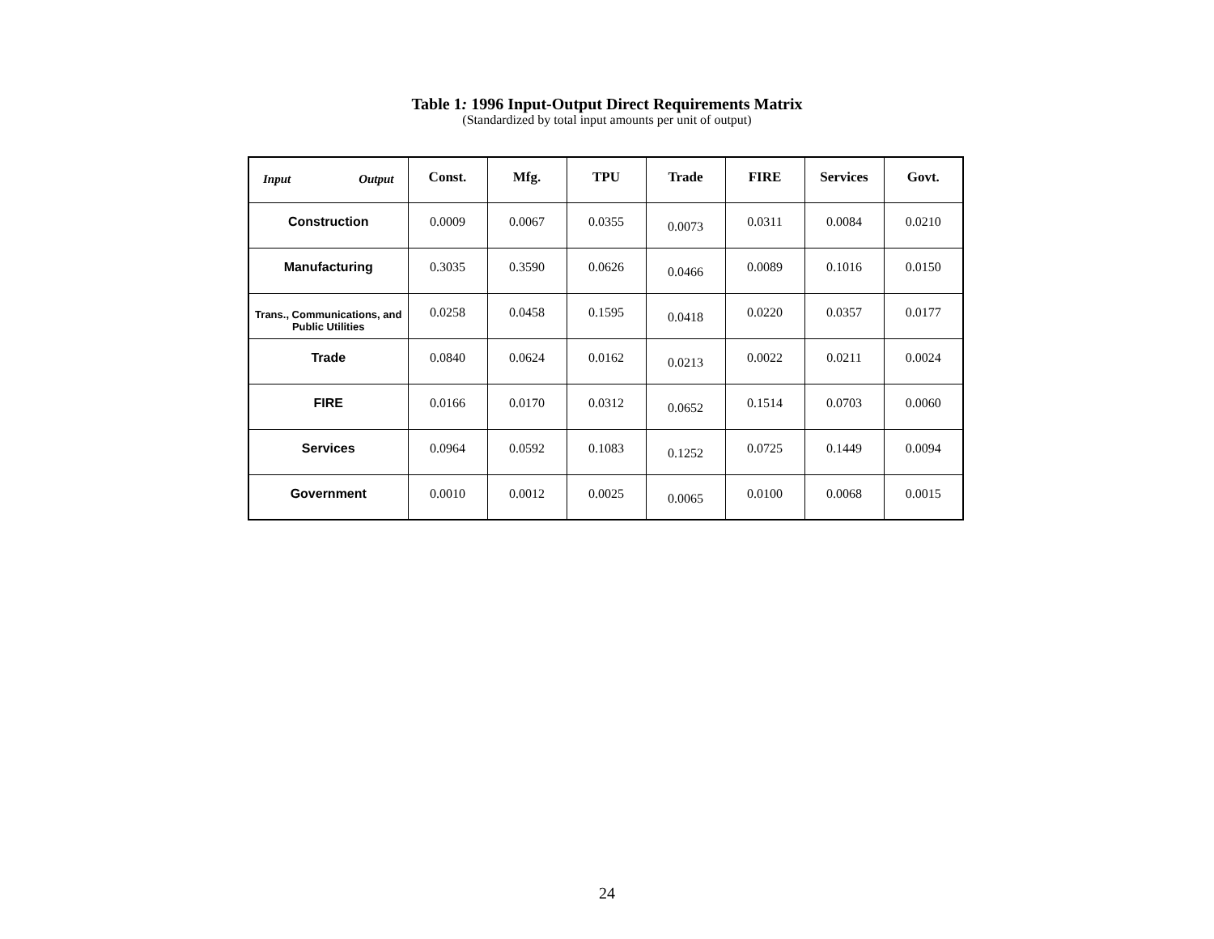Table 1: 1996 Input-Output Direct Requirements Matrix
(Standardized by total input amounts per unit of output)
| Input Output | Const. | Mfg. | TPU | Trade | FIRE | Services | Govt. |
| --- | --- | --- | --- | --- | --- | --- | --- |
| Construction | 0.0009 | 0.0067 | 0.0355 | 0.0073 | 0.0311 | 0.0084 | 0.0210 |
| Manufacturing | 0.3035 | 0.3590 | 0.0626 | 0.0466 | 0.0089 | 0.1016 | 0.0150 |
| Trans., Communications, and Public Utilities | 0.0258 | 0.0458 | 0.1595 | 0.0418 | 0.0220 | 0.0357 | 0.0177 |
| Trade | 0.0840 | 0.0624 | 0.0162 | 0.0213 | 0.0022 | 0.0211 | 0.0024 |
| FIRE | 0.0166 | 0.0170 | 0.0312 | 0.0652 | 0.1514 | 0.0703 | 0.0060 |
| Services | 0.0964 | 0.0592 | 0.1083 | 0.1252 | 0.0725 | 0.1449 | 0.0094 |
| Government | 0.0010 | 0.0012 | 0.0025 | 0.0065 | 0.0100 | 0.0068 | 0.0015 |
24